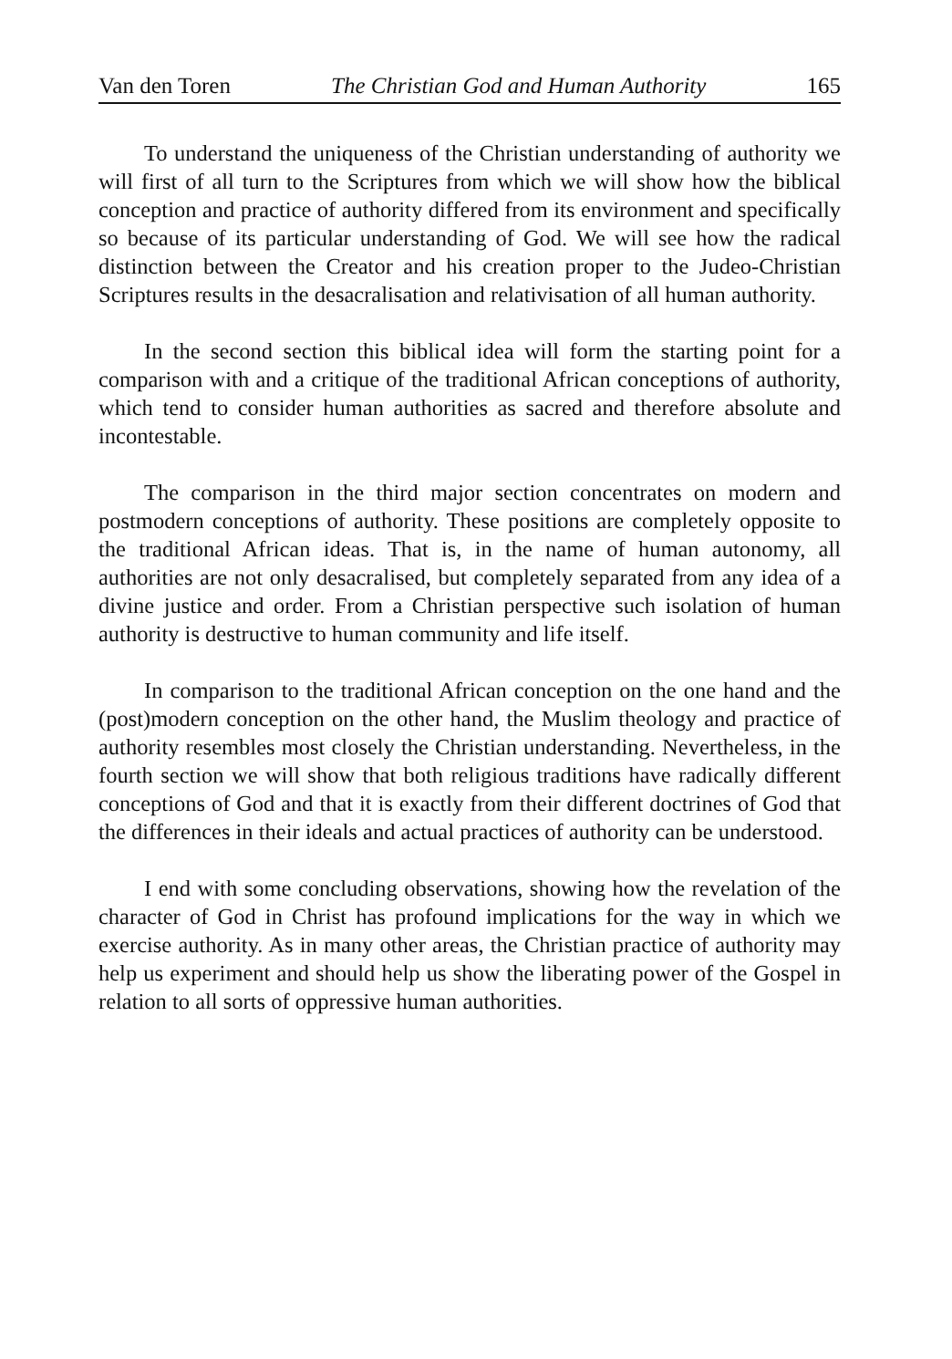Van den Toren The Christian God and Human Authority 165
To understand the uniqueness of the Christian understanding of authority we will first of all turn to the Scriptures from which we will show how the biblical conception and practice of authority differed from its environment and specifically so because of its particular understanding of God. We will see how the radical distinction between the Creator and his creation proper to the Judeo-Christian Scriptures results in the desacralisation and relativisation of all human authority.
In the second section this biblical idea will form the starting point for a comparison with and a critique of the traditional African conceptions of authority, which tend to consider human authorities as sacred and therefore absolute and incontestable.
The comparison in the third major section concentrates on modern and postmodern conceptions of authority. These positions are completely opposite to the traditional African ideas. That is, in the name of human autonomy, all authorities are not only desacralised, but completely separated from any idea of a divine justice and order. From a Christian perspective such isolation of human authority is destructive to human community and life itself.
In comparison to the traditional African conception on the one hand and the (post)modern conception on the other hand, the Muslim theology and practice of authority resembles most closely the Christian understanding. Nevertheless, in the fourth section we will show that both religious traditions have radically different conceptions of God and that it is exactly from their different doctrines of God that the differences in their ideals and actual practices of authority can be understood.
I end with some concluding observations, showing how the revelation of the character of God in Christ has profound implications for the way in which we exercise authority. As in many other areas, the Christian practice of authority may help us experiment and should help us show the liberating power of the Gospel in relation to all sorts of oppressive human authorities.